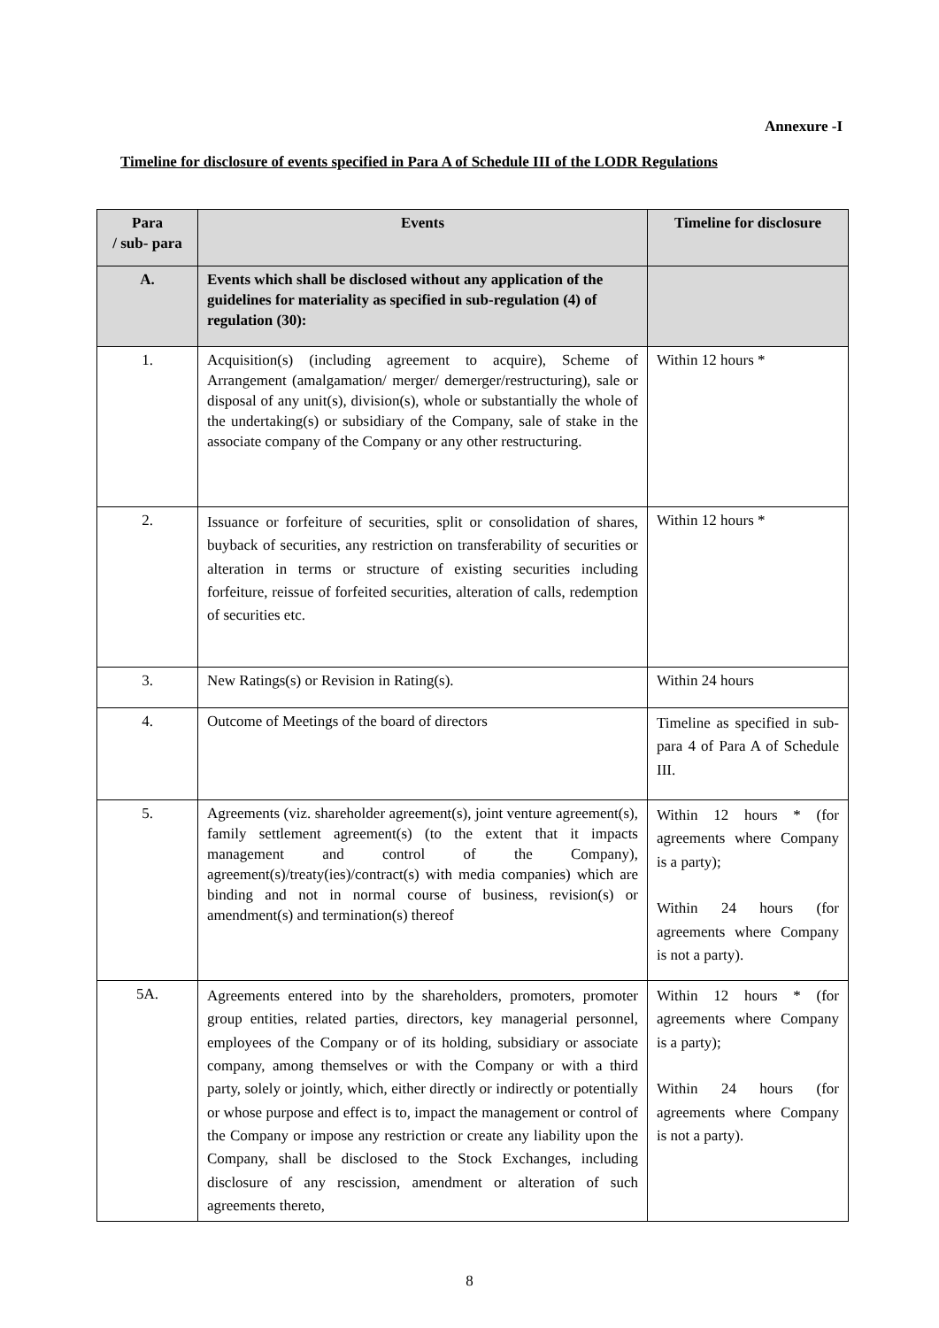Annexure -I
Timeline for disclosure of events specified in Para A of Schedule III of the LODR Regulations
| Para / sub- para | Events | Timeline for disclosure |
| --- | --- | --- |
| A. | Events which shall be disclosed without any application of the guidelines for materiality as specified in sub-regulation (4) of regulation (30): | |
| 1. | Acquisition(s) (including agreement to acquire), Scheme of Arrangement (amalgamation/ merger/ demerger/restructuring), sale or disposal of any unit(s), division(s), whole or substantially the whole of the undertaking(s) or subsidiary of the Company, sale of stake in the associate company of the Company or any other restructuring. | Within 12 hours * |
| 2. | Issuance or forfeiture of securities, split or consolidation of shares, buyback of securities, any restriction on transferability of securities or alteration in terms or structure of existing securities including forfeiture, reissue of forfeited securities, alteration of calls, redemption of securities etc. | Within 12 hours * |
| 3. | New Ratings(s) or Revision in Rating(s). | Within 24 hours |
| 4. | Outcome of Meetings of the board of directors | Timeline as specified in sub- para 4 of Para A of Schedule III. |
| 5. | Agreements (viz. shareholder agreement(s), joint venture agreement(s), family settlement agreement(s) (to the extent that it impacts management and control of the Company), agreement(s)/treaty(ies)/contract(s) with media companies) which are binding and not in normal course of business, revision(s) or amendment(s) and termination(s) thereof | Within 12 hours * (for agreements where Company is a party); Within 24 hours (for agreements where Company is not a party). |
| 5A. | Agreements entered into by the shareholders, promoters, promoter group entities, related parties, directors, key managerial personnel, employees of the Company or of its holding, subsidiary or associate company, among themselves or with the Company or with a third party, solely or jointly, which, either directly or indirectly or potentially or whose purpose and effect is to, impact the management or control of the Company or impose any restriction or create any liability upon the Company, shall be disclosed to the Stock Exchanges, including disclosure of any rescission, amendment or alteration of such agreements thereto, | Within 12 hours * (for agreements where Company is a party); Within 24 hours (for agreements where Company is not a party). |
8